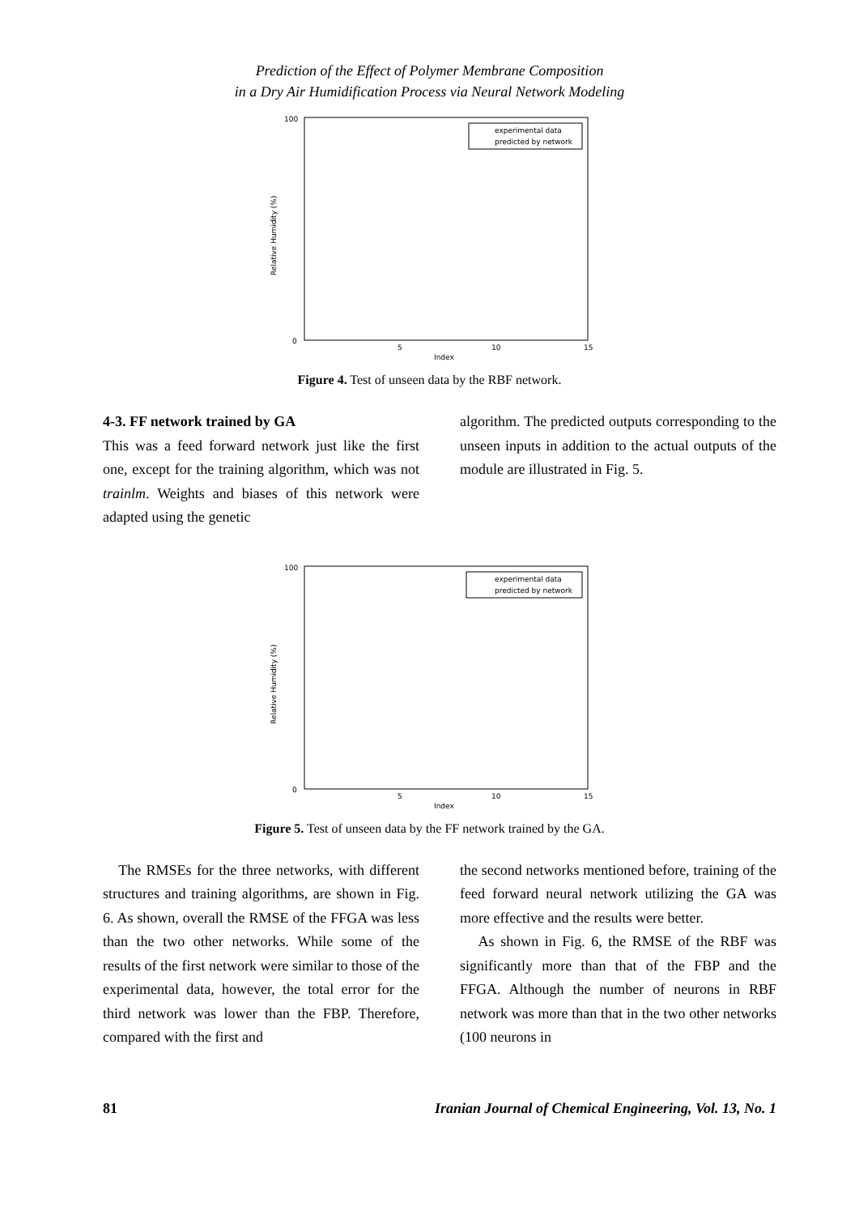Prediction of the Effect of Polymer Membrane Composition
in a Dry Air Humidification Process via Neural Network Modeling
Relative Humidity (%)
Index
0
100
5
10
15
experimental data
predicted by network
Figure 4. Test of unseen data by the RBF network.
4-3. FF network trained by GA
This was a feed forward network just like the first one, except for the training algorithm, which was not trainlm. Weights and biases of this network were adapted using the genetic
algorithm. The predicted outputs corresponding to the unseen inputs in addition to the actual outputs of the module are illustrated in Fig. 5.
Relative Humidity (%)
Index
0
100
5
10
15
experimental data
predicted by network
Figure 5. Test of unseen data by the FF network trained by the GA.
The RMSEs for the three networks, with different structures and training algorithms, are shown in Fig. 6. As shown, overall the RMSE of the FFGA was less than the two other networks. While some of the results of the first network were similar to those of the experimental data, however, the total error for the third network was lower than the FBP. Therefore, compared with the first and
the second networks mentioned before, training of the feed forward neural network utilizing the GA was more effective and the results were better.
As shown in Fig. 6, the RMSE of the RBF was significantly more than that of the FBP and the FFGA. Although the number of neurons in RBF network was more than that in the two other networks (100 neurons in
81 Iranian Journal of Chemical Engineering, Vol. 13, No. 1